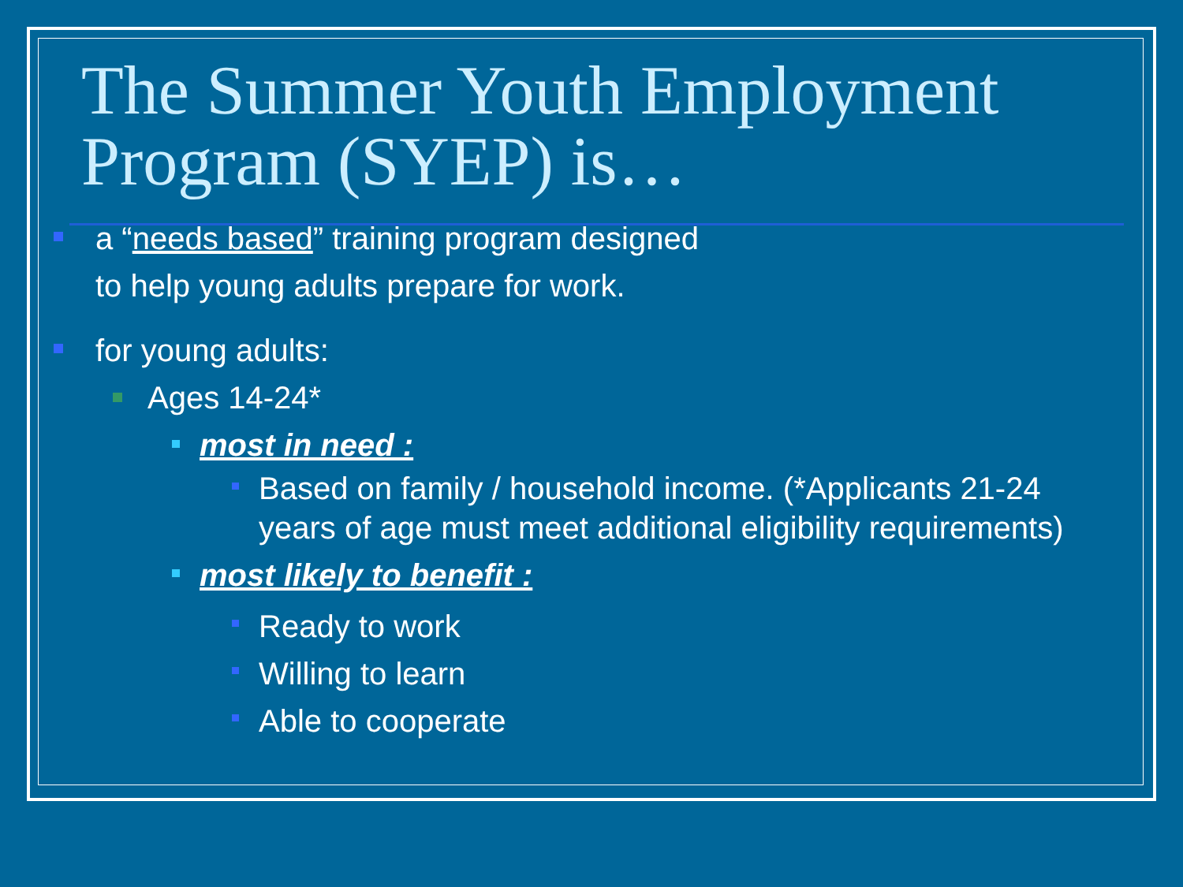The Summer Youth Employment Program (SYEP) is…
a “needs based” training program designed
to help young adults prepare for work.
for young adults:
Ages 14-24*
most in need :
Based on family / household income. (*Applicants 21-24 years of age must meet additional eligibility requirements)
most likely to benefit :
Ready to work
Willing to learn
Able to cooperate